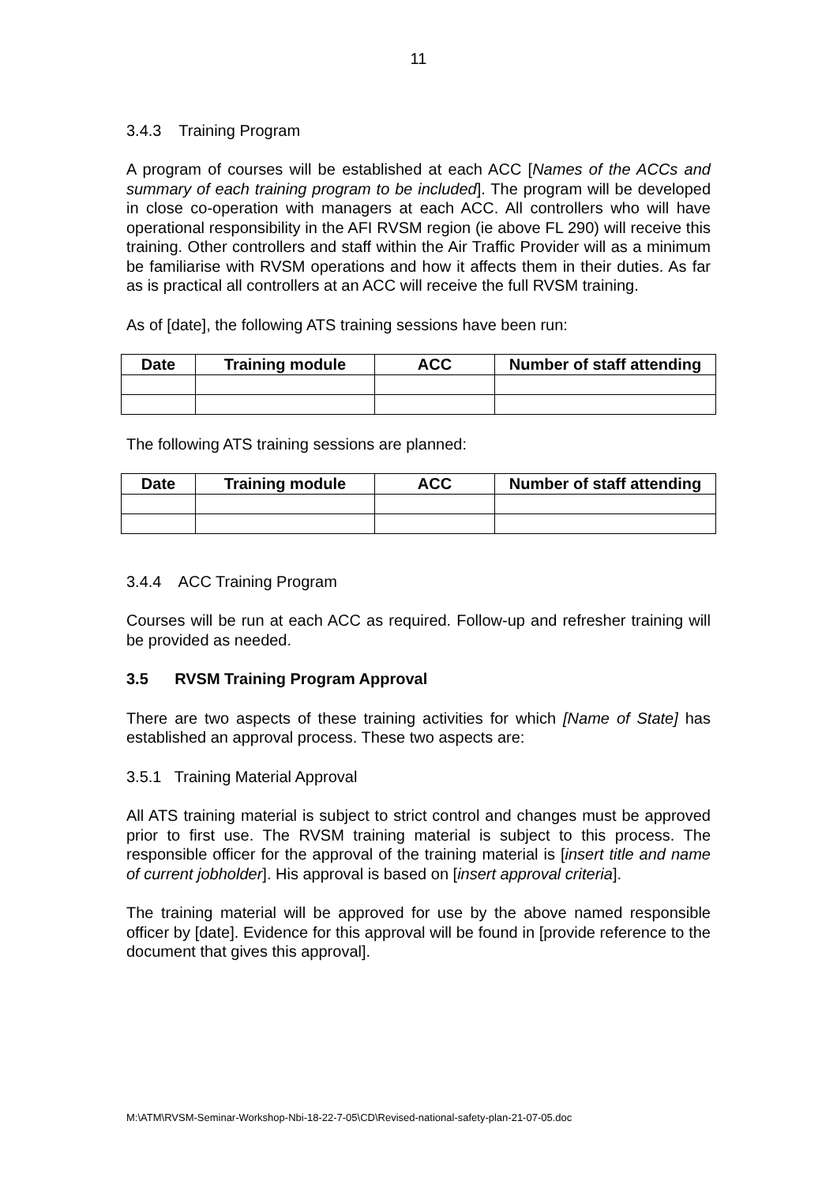11
3.4.3 Training Program
A program of courses will be established at each ACC [Names of the ACCs and summary of each training program to be included]. The program will be developed in close co-operation with managers at each ACC. All controllers who will have operational responsibility in the AFI RVSM region (ie above FL 290) will receive this training. Other controllers and staff within the Air Traffic Provider will as a minimum be familiarise with RVSM operations and how it affects them in their duties. As far as is practical all controllers at an ACC will receive the full RVSM training.
As of [date], the following ATS training sessions have been run:
| Date | Training module | ACC | Number of staff attending |
| --- | --- | --- | --- |
The following ATS training sessions are planned:
| Date | Training module | ACC | Number of staff attending |
| --- | --- | --- | --- |
3.4.4 ACC Training Program
Courses will be run at each ACC as required. Follow-up and refresher training will be provided as needed.
3.5 RVSM Training Program Approval
There are two aspects of these training activities for which [Name of State] has established an approval process. These two aspects are:
3.5.1 Training Material Approval
All ATS training material is subject to strict control and changes must be approved prior to first use. The RVSM training material is subject to this process. The responsible officer for the approval of the training material is [insert title and name of current jobholder]. His approval is based on [insert approval criteria].
The training material will be approved for use by the above named responsible officer by [date]. Evidence for this approval will be found in [provide reference to the document that gives this approval].
M:\ATM\RVSM-Seminar-Workshop-Nbi-18-22-7-05\CD\Revised-national-safety-plan-21-07-05.doc